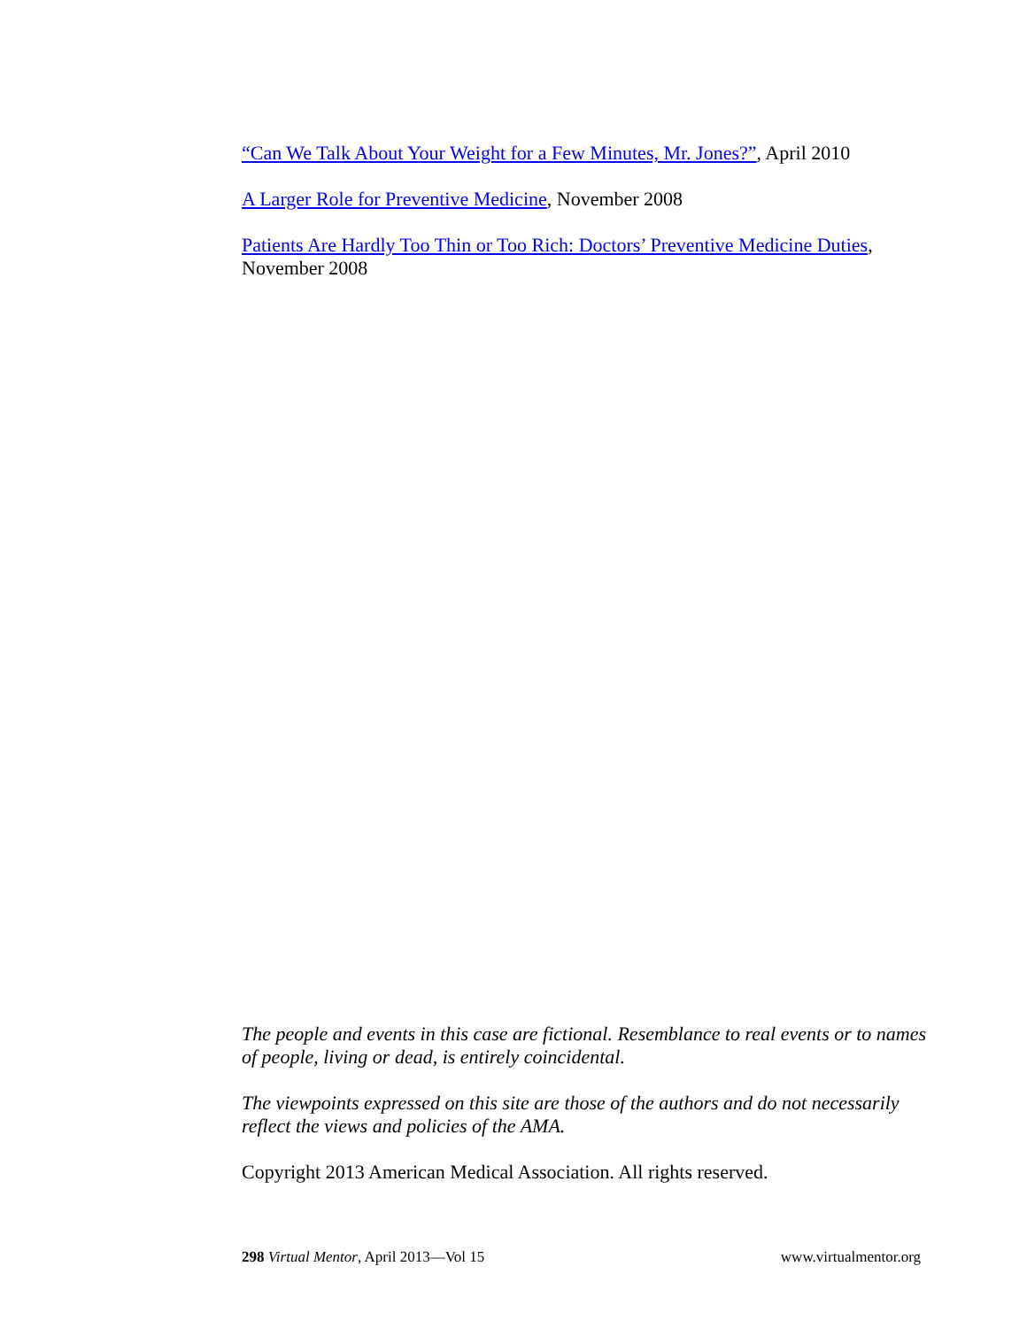“Can We Talk About Your Weight for a Few Minutes, Mr. Jones?”, April 2010
A Larger Role for Preventive Medicine, November 2008
Patients Are Hardly Too Thin or Too Rich: Doctors’ Preventive Medicine Duties, November 2008
The people and events in this case are fictional. Resemblance to real events or to names of people, living or dead, is entirely coincidental.
The viewpoints expressed on this site are those of the authors and do not necessarily reflect the views and policies of the AMA.
Copyright 2013 American Medical Association. All rights reserved.
298 Virtual Mentor, April 2013—Vol 15 www.virtualmentor.org